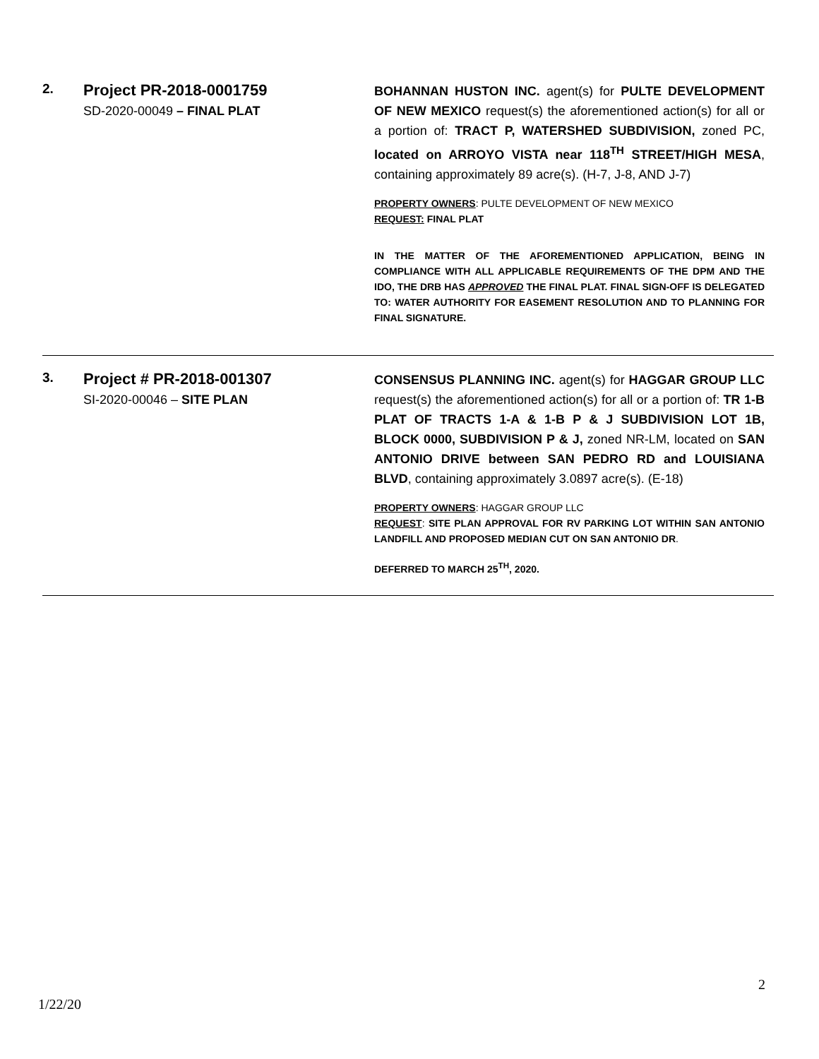2.
Project PR-2018-0001759
SD-2020-00049 – FINAL PLAT
BOHANNAN HUSTON INC. agent(s) for PULTE DEVELOPMENT OF NEW MEXICO request(s) the aforementioned action(s) for all or a portion of: TRACT P, WATERSHED SUBDIVISION, zoned PC, located on ARROYO VISTA near 118<sup>TH</sup> STREET/HIGH MESA, containing approximately 89 acre(s). (H-7, J-8, AND J-7)
PROPERTY OWNERS: PULTE DEVELOPMENT OF NEW MEXICO
REQUEST: FINAL PLAT
IN THE MATTER OF THE AFOREMENTIONED APPLICATION, BEING IN COMPLIANCE WITH ALL APPLICABLE REQUIREMENTS OF THE DPM AND THE IDO, THE DRB HAS APPROVED THE FINAL PLAT. FINAL SIGN-OFF IS DELEGATED TO: WATER AUTHORITY FOR EASEMENT RESOLUTION AND TO PLANNING FOR FINAL SIGNATURE.
3.
Project # PR-2018-001307
SI-2020-00046 – SITE PLAN
CONSENSUS PLANNING INC. agent(s) for HAGGAR GROUP LLC request(s) the aforementioned action(s) for all or a portion of: TR 1-B PLAT OF TRACTS 1-A & 1-B P & J SUBDIVISION LOT 1B, BLOCK 0000, SUBDIVISION P & J, zoned NR-LM, located on SAN ANTONIO DRIVE between SAN PEDRO RD and LOUISIANA BLVD, containing approximately 3.0897 acre(s). (E-18)
PROPERTY OWNERS: HAGGAR GROUP LLC
REQUEST: SITE PLAN APPROVAL FOR RV PARKING LOT WITHIN SAN ANTONIO LANDFILL AND PROPOSED MEDIAN CUT ON SAN ANTONIO DR.
DEFERRED TO MARCH 25<sup>TH</sup>, 2020.
2
1/22/20